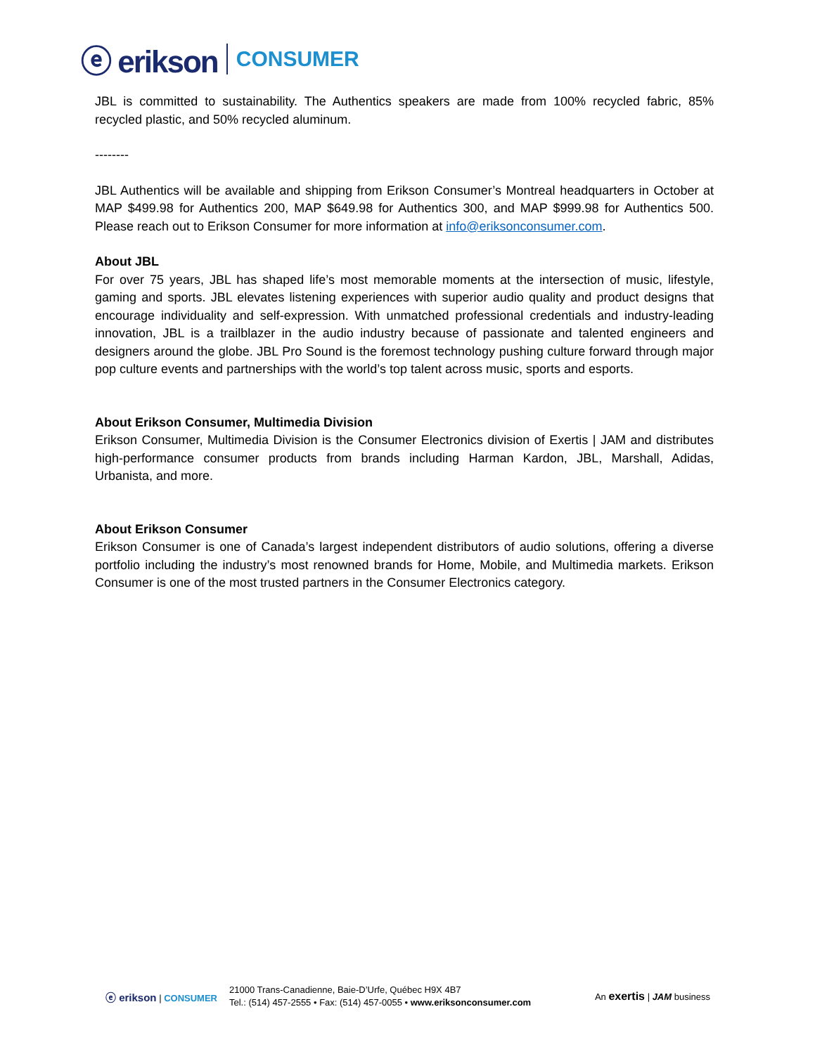ⓔ erikson CONSUMER
JBL is committed to sustainability. The Authentics speakers are made from 100% recycled fabric, 85% recycled plastic, and 50% recycled aluminum.
--------
JBL Authentics will be available and shipping from Erikson Consumer’s Montreal headquarters in October at MAP $499.98 for Authentics 200, MAP $649.98 for Authentics 300, and MAP $999.98 for Authentics 500. Please reach out to Erikson Consumer for more information at info@eriksonconsumer.com.
About JBL
For over 75 years, JBL has shaped life’s most memorable moments at the intersection of music, lifestyle, gaming and sports. JBL elevates listening experiences with superior audio quality and product designs that encourage individuality and self-expression. With unmatched professional credentials and industry-leading innovation, JBL is a trailblazer in the audio industry because of passionate and talented engineers and designers around the globe. JBL Pro Sound is the foremost technology pushing culture forward through major pop culture events and partnerships with the world’s top talent across music, sports and esports.
About Erikson Consumer, Multimedia Division
Erikson Consumer, Multimedia Division is the Consumer Electronics division of Exertis | JAM and distributes high-performance consumer products from brands including Harman Kardon, JBL, Marshall, Adidas, Urbanista, and more.
About Erikson Consumer
Erikson Consumer is one of Canada’s largest independent distributors of audio solutions, offering a diverse portfolio including the industry’s most renowned brands for Home, Mobile, and Multimedia markets. Erikson Consumer is one of the most trusted partners in the Consumer Electronics category.
ⓔ erikson | CONSUMER
21000 Trans-Canadienne, Baie-D’Urfe, Québec H9X 4B7
Tel.: (514) 457-2555 • Fax: (514) 457-0055 • www.eriksonconsumer.com
An exertis | JAM business